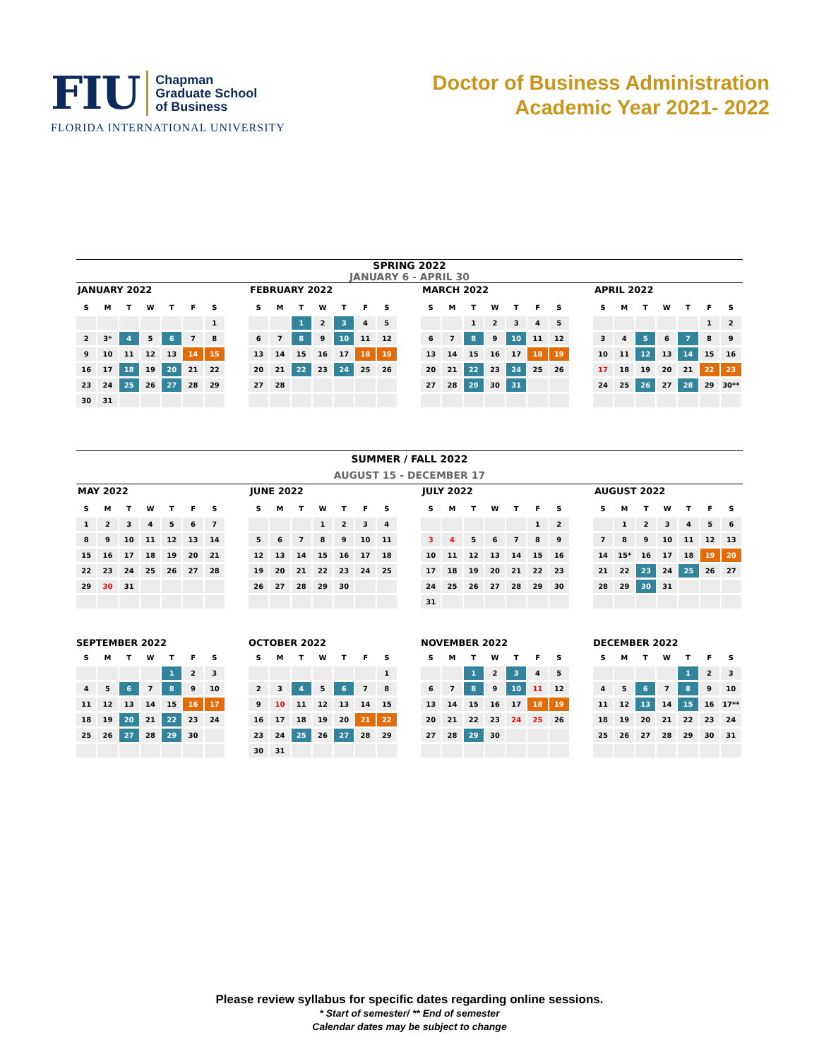FIU
Chapman
Graduate School
of Business
FLORIDA INTERNATIONAL UNIVERSITY
Doctor of Business Administration
Academic Year 2021- 2022
SPRING 2022
JANUARY 6 - APRIL 30
JANUARY 2022
| S | M | T | W | T | F | S |
| --- | --- | --- | --- | --- | --- | --- |
| | | | | | | 1 |
| 2 | 3* | 4 | 5 | 6 | 7 | 8 |
| 9 | 10 | 11 | 12 | 13 | 14 | 15 |
| 16 | 17 | 18 | 19 | 20 | 21 | 22 |
| 23 | 24 | 25 | 26 | 27 | 28 | 29 |
| 30 | 31 | | | | | |
FEBRUARY 2022
| S | M | T | W | T | F | S |
| --- | --- | --- | --- | --- | --- | --- |
| | | 1 | 2 | 3 | 4 | 5 |
| 6 | 7 | 8 | 9 | 10 | 11 | 12 |
| 13 | 14 | 15 | 16 | 17 | 18 | 19 |
| 20 | 21 | 22 | 23 | 24 | 25 | 26 |
| 27 | 28 | | | | | |
MARCH 2022
| S | M | T | W | T | F | S |
| --- | --- | --- | --- | --- | --- | --- |
| | | 1 | 2 | 3 | 4 | 5 |
| 6 | 7 | 8 | 9 | 10 | 11 | 12 |
| 13 | 14 | 15 | 16 | 17 | 18 | 19 |
| 20 | 21 | 22 | 23 | 24 | 25 | 26 |
| 27 | 28 | 29 | 30 | 31 | | |
APRIL 2022
| S | M | T | W | T | F | S |
| --- | --- | --- | --- | --- | --- | --- |
| | | | | | 1 | 2 |
| 3 | 4 | 5 | 6 | 7 | 8 | 9 |
| 10 | 11 | 12 | 13 | 14 | 15 | 16 |
| 17 | 18 | 19 | 20 | 21 | 22 | 23 |
| 24 | 25 | 26 | 27 | 28 | 29 | 30** |
SUMMER / FALL 2022
AUGUST 15 - DECEMBER 17
MAY 2022
| S | M | T | W | T | F | S |
| --- | --- | --- | --- | --- | --- | --- |
| 1 | 2 | 3 | 4 | 5 | 6 | 7 |
| 8 | 9 | 10 | 11 | 12 | 13 | 14 |
| 15 | 16 | 17 | 18 | 19 | 20 | 21 |
| 22 | 23 | 24 | 25 | 26 | 27 | 28 |
| 29 | 30 | 31 | | | | |
JUNE 2022
| S | M | T | W | T | F | S |
| --- | --- | --- | --- | --- | --- | --- |
| | | | 1 | 2 | 3 | 4 |
| 5 | 6 | 7 | 8 | 9 | 10 | 11 |
| 12 | 13 | 14 | 15 | 16 | 17 | 18 |
| 19 | 20 | 21 | 22 | 23 | 24 | 25 |
| 26 | 27 | 28 | 29 | 30 | | |
JULY 2022
| S | M | T | W | T | F | S |
| --- | --- | --- | --- | --- | --- | --- |
| | | | | | 1 | 2 |
| 3 | 4 | 5 | 6 | 7 | 8 | 9 |
| 10 | 11 | 12 | 13 | 14 | 15 | 16 |
| 17 | 18 | 19 | 20 | 21 | 22 | 23 |
| 24 | 25 | 26 | 27 | 28 | 29 | 30 |
| 31 | | | | | | |
AUGUST 2022
| S | M | T | W | T | F | S |
| --- | --- | --- | --- | --- | --- | --- |
| | 1 | 2 | 3 | 4 | 5 | 6 |
| 7 | 8 | 9 | 10 | 11 | 12 | 13 |
| 14 | 15* | 16 | 17 | 18 | 19 | 20 |
| 21 | 22 | 23 | 24 | 25 | 26 | 27 |
| 28 | 29 | 30 | 31 | | | |
SEPTEMBER 2022
| S | M | T | W | T | F | S |
| --- | --- | --- | --- | --- | --- | --- |
| | | | | 1 | 2 | 3 |
| 4 | 5 | 6 | 7 | 8 | 9 | 10 |
| 11 | 12 | 13 | 14 | 15 | 16 | 17 |
| 18 | 19 | 20 | 21 | 22 | 23 | 24 |
| 25 | 26 | 27 | 28 | 29 | 30 | |
OCTOBER 2022
| S | M | T | W | T | F | S |
| --- | --- | --- | --- | --- | --- | --- |
| | | | | | | 1 |
| 2 | 3 | 4 | 5 | 6 | 7 | 8 |
| 9 | 10 | 11 | 12 | 13 | 14 | 15 |
| 16 | 17 | 18 | 19 | 20 | 21 | 22 |
| 23 | 24 | 25 | 26 | 27 | 28 | 29 |
| 30 | 31 | | | | | |
NOVEMBER 2022
| S | M | T | W | T | F | S |
| --- | --- | --- | --- | --- | --- | --- |
| | | 1 | 2 | 3 | 4 | 5 |
| 6 | 7 | 8 | 9 | 10 | 11 | 12 |
| 13 | 14 | 15 | 16 | 17 | 18 | 19 |
| 20 | 21 | 22 | 23 | 24 | 25 | 26 |
| 27 | 28 | 29 | 30 | | | |
DECEMBER 2022
| S | M | T | W | T | F | S |
| --- | --- | --- | --- | --- | --- | --- |
| | | | | 1 | 2 | 3 |
| 4 | 5 | 6 | 7 | 8 | 9 | 10 |
| 11 | 12 | 13 | 14 | 15 | 16 | 17** |
| 18 | 19 | 20 | 21 | 22 | 23 | 24 |
| 25 | 26 | 27 | 28 | 29 | 30 | 31 |
Please review syllabus for specific dates regarding online sessions.
* Start of semester/ ** End of semester
Calendar dates may be subject to change